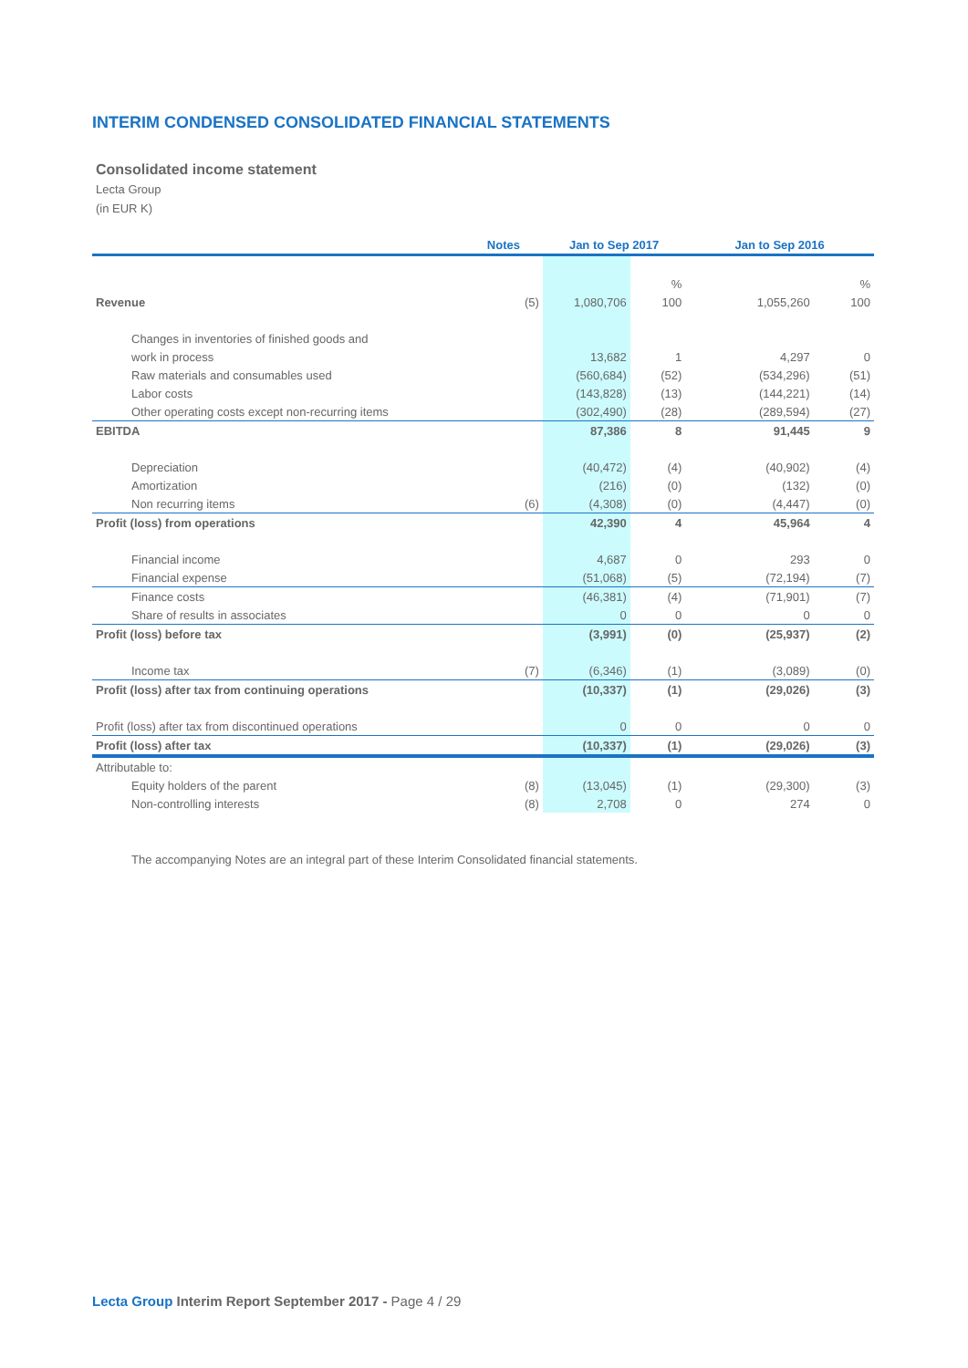INTERIM CONDENSED CONSOLIDATED FINANCIAL STATEMENTS
Consolidated income statement
Lecta Group
(in EUR K)
| | Notes | Jan to Sep 2017 | | Jan to Sep 2016 | |
| --- | --- | --- | --- | --- | --- |
| | | | % | | % |
| Revenue | (5) | 1,080,706 | 100 | 1,055,260 | 100 |
| Changes in inventories of finished goods and | | | | | |
| work in process | | 13,682 | 1 | 4,297 | 0 |
| Raw materials and consumables used | | (560,684) | (52) | (534,296) | (51) |
| Labor costs | | (143,828) | (13) | (144,221) | (14) |
| Other operating costs except non-recurring items | | (302,490) | (28) | (289,594) | (27) |
| EBITDA | | 87,386 | 8 | 91,445 | 9 |
| Depreciation | | (40,472) | (4) | (40,902) | (4) |
| Amortization | | (216) | (0) | (132) | (0) |
| Non recurring items | (6) | (4,308) | (0) | (4,447) | (0) |
| Profit (loss) from operations | | 42,390 | 4 | 45,964 | 4 |
| Financial income | | 4,687 | 0 | 293 | 0 |
| Financial expense | | (51,068) | (5) | (72,194) | (7) |
| Finance costs | | (46,381) | (4) | (71,901) | (7) |
| Share of results in associates | | 0 | 0 | 0 | 0 |
| Profit (loss) before tax | | (3,991) | (0) | (25,937) | (2) |
| Income tax | (7) | (6,346) | (1) | (3,089) | (0) |
| Profit (loss) after tax from continuing operations | | (10,337) | (1) | (29,026) | (3) |
| Profit (loss) after tax from discontinued operations | | 0 | 0 | 0 | 0 |
| Profit (loss) after tax | | (10,337) | (1) | (29,026) | (3) |
| Attributable to: | | | | | |
| Equity holders of the parent | (8) | (13,045) | (1) | (29,300) | (3) |
| Non-controlling interests | (8) | 2,708 | 0 | 274 | 0 |
The accompanying Notes are an integral part of these Interim Consolidated financial statements.
Lecta Group Interim Report September 2017 - Page 4 / 29